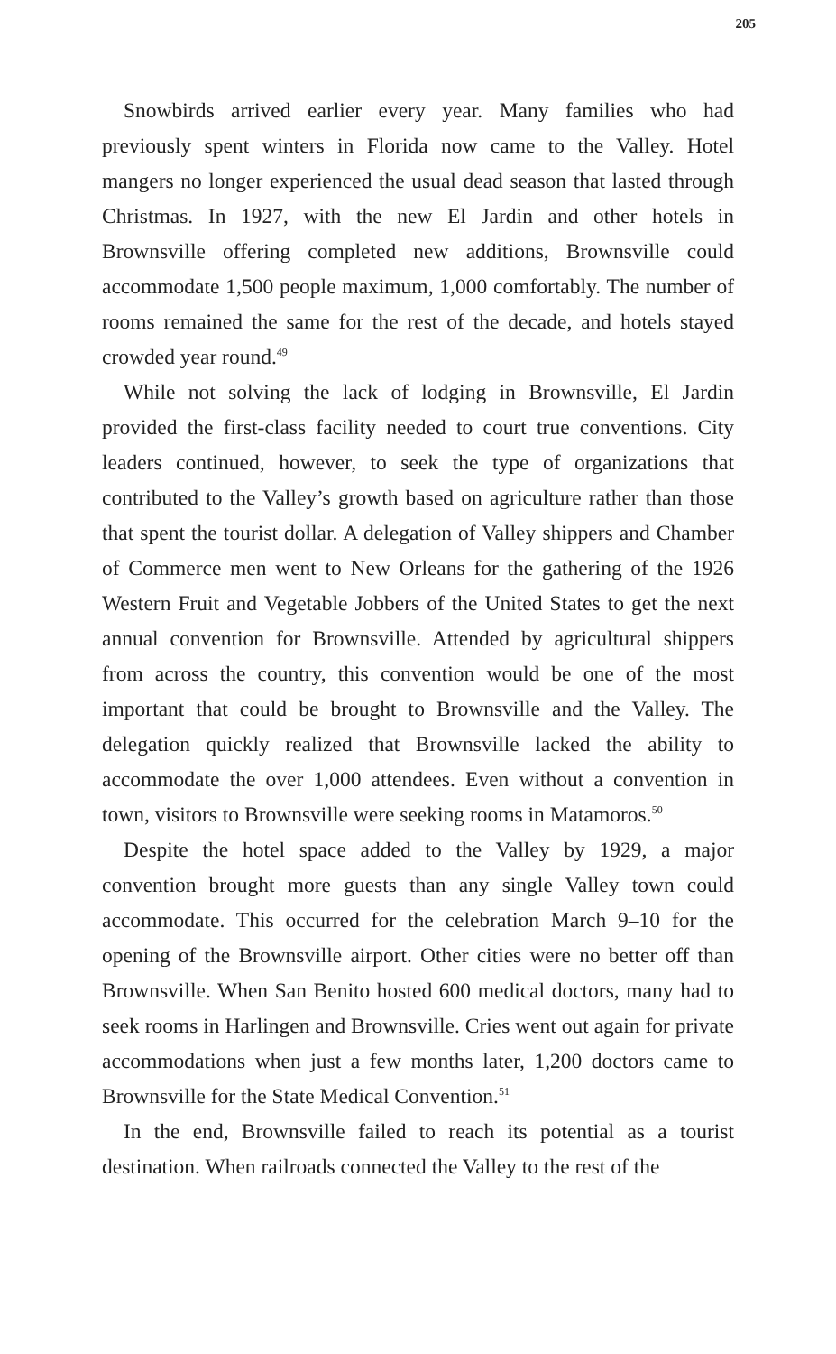205
Snowbirds arrived earlier every year. Many families who had previously spent winters in Florida now came to the Valley. Hotel mangers no longer experienced the usual dead season that lasted through Christmas. In 1927, with the new El Jardin and other hotels in Brownsville offering completed new additions, Brownsville could accommodate 1,500 people maximum, 1,000 comfortably. The number of rooms remained the same for the rest of the decade, and hotels stayed crowded year round.<sup>49</sup>
While not solving the lack of lodging in Brownsville, El Jardin provided the first-class facility needed to court true conventions. City leaders continued, however, to seek the type of organizations that contributed to the Valley’s growth based on agriculture rather than those that spent the tourist dollar. A delegation of Valley shippers and Chamber of Commerce men went to New Orleans for the gathering of the 1926 Western Fruit and Vegetable Jobbers of the United States to get the next annual convention for Brownsville. Attended by agricultural shippers from across the country, this convention would be one of the most important that could be brought to Brownsville and the Valley. The delegation quickly realized that Brownsville lacked the ability to accommodate the over 1,000 attendees. Even without a convention in town, visitors to Brownsville were seeking rooms in Matamoros.<sup>50</sup>
Despite the hotel space added to the Valley by 1929, a major convention brought more guests than any single Valley town could accommodate. This occurred for the celebration March 9–10 for the opening of the Brownsville airport. Other cities were no better off than Brownsville. When San Benito hosted 600 medical doctors, many had to seek rooms in Harlingen and Brownsville. Cries went out again for private accommodations when just a few months later, 1,200 doctors came to Brownsville for the State Medical Convention.<sup>51</sup>
In the end, Brownsville failed to reach its potential as a tourist destination. When railroads connected the Valley to the rest of the